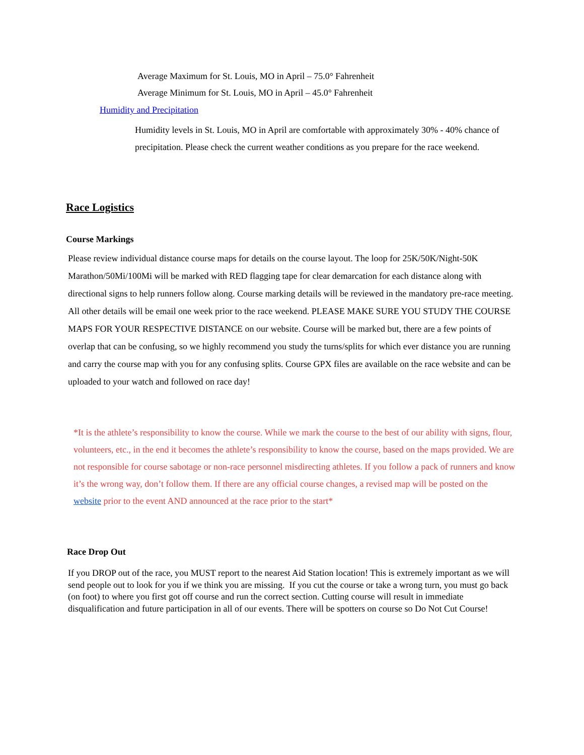Average Maximum for St. Louis, MO in April – 75.0° Fahrenheit
Average Minimum for St. Louis, MO in April – 45.0° Fahrenheit
Humidity and Precipitation
Humidity levels in St. Louis, MO in April are comfortable with approximately 30% - 40% chance of precipitation. Please check the current weather conditions as you prepare for the race weekend.
Race Logistics
Course Markings
Please review individual distance course maps for details on the course layout. The loop for 25K/50K/Night-50K Marathon/50Mi/100Mi will be marked with RED flagging tape for clear demarcation for each distance along with directional signs to help runners follow along. Course marking details will be reviewed in the mandatory pre-race meeting. All other details will be email one week prior to the race weekend. PLEASE MAKE SURE YOU STUDY THE COURSE MAPS FOR YOUR RESPECTIVE DISTANCE on our website. Course will be marked but, there are a few points of overlap that can be confusing, so we highly recommend you study the turns/splits for which ever distance you are running and carry the course map with you for any confusing splits. Course GPX files are available on the race website and can be uploaded to your watch and followed on race day!
*It is the athlete’s responsibility to know the course. While we mark the course to the best of our ability with signs, flour, volunteers, etc., in the end it becomes the athlete’s responsibility to know the course, based on the maps provided. We are not responsible for course sabotage or non-race personnel misdirecting athletes. If you follow a pack of runners and know it’s the wrong way, don’t follow them. If there are any official course changes, a revised map will be posted on the website prior to the event AND announced at the race prior to the start*
Race Drop Out
If you DROP out of the race, you MUST report to the nearest Aid Station location! This is extremely important as we will send people out to look for you if we think you are missing. If you cut the course or take a wrong turn, you must go back (on foot) to where you first got off course and run the correct section. Cutting course will result in immediate disqualification and future participation in all of our events. There will be spotters on course so Do Not Cut Course!